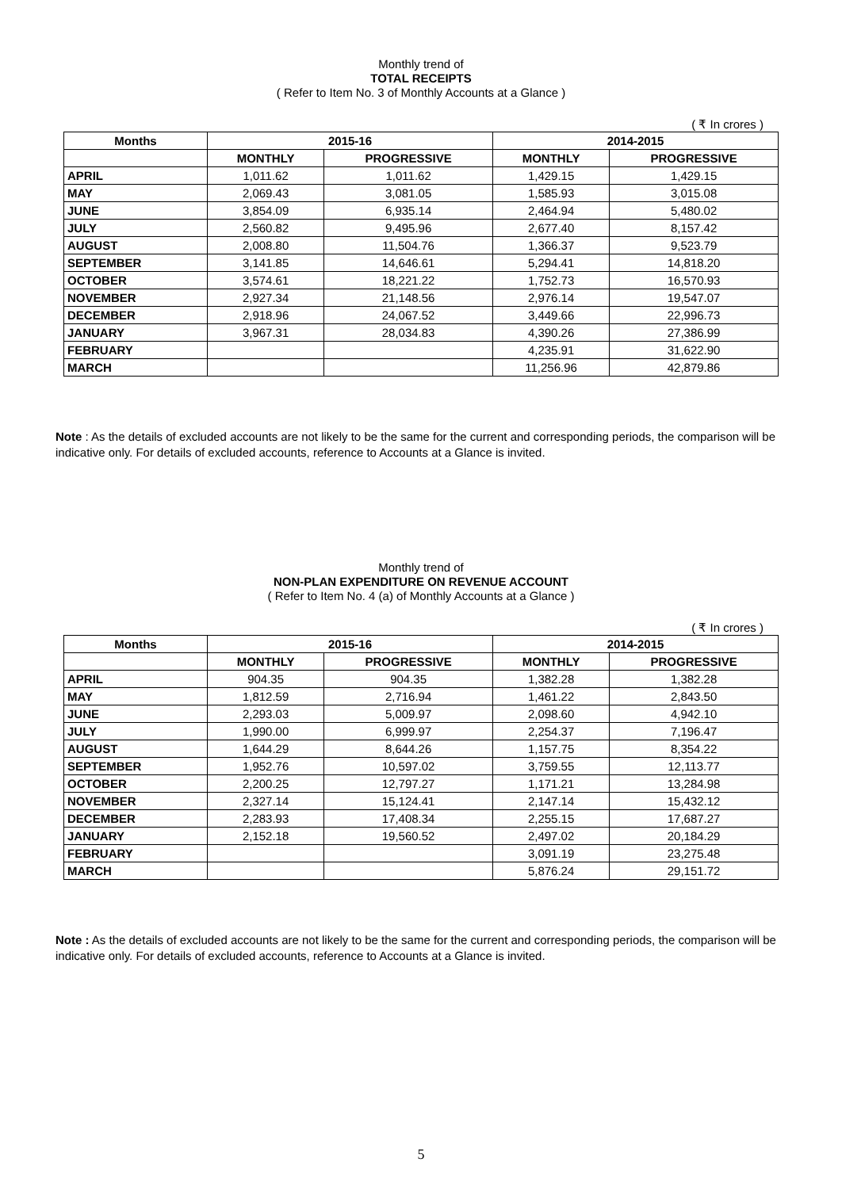Monthly trend of
TOTAL RECEIPTS
( Refer to Item No. 3 of Monthly Accounts at a Glance )
( ₹ In crores )
| Months | 2015-16 | | 2014-2015 | |
| --- | --- | --- | --- | --- |
| | MONTHLY | PROGRESSIVE | MONTHLY | PROGRESSIVE |
| APRIL | 1,011.62 | 1,011.62 | 1,429.15 | 1,429.15 |
| MAY | 2,069.43 | 3,081.05 | 1,585.93 | 3,015.08 |
| JUNE | 3,854.09 | 6,935.14 | 2,464.94 | 5,480.02 |
| JULY | 2,560.82 | 9,495.96 | 2,677.40 | 8,157.42 |
| AUGUST | 2,008.80 | 11,504.76 | 1,366.37 | 9,523.79 |
| SEPTEMBER | 3,141.85 | 14,646.61 | 5,294.41 | 14,818.20 |
| OCTOBER | 3,574.61 | 18,221.22 | 1,752.73 | 16,570.93 |
| NOVEMBER | 2,927.34 | 21,148.56 | 2,976.14 | 19,547.07 |
| DECEMBER | 2,918.96 | 24,067.52 | 3,449.66 | 22,996.73 |
| JANUARY | 3,967.31 | 28,034.83 | 4,390.26 | 27,386.99 |
| FEBRUARY | | | 4,235.91 | 31,622.90 |
| MARCH | | | 11,256.96 | 42,879.86 |
Note : As the details of excluded accounts are not likely to be the same for the current and corresponding periods, the comparison will be indicative only. For details of excluded accounts, reference to Accounts at a Glance is invited.
Monthly trend of
NON-PLAN EXPENDITURE ON REVENUE ACCOUNT
( Refer to Item No. 4 (a) of Monthly Accounts at a Glance )
( ₹ In crores )
| Months | 2015-16 | | 2014-2015 | |
| --- | --- | --- | --- | --- |
| | MONTHLY | PROGRESSIVE | MONTHLY | PROGRESSIVE |
| APRIL | 904.35 | 904.35 | 1,382.28 | 1,382.28 |
| MAY | 1,812.59 | 2,716.94 | 1,461.22 | 2,843.50 |
| JUNE | 2,293.03 | 5,009.97 | 2,098.60 | 4,942.10 |
| JULY | 1,990.00 | 6,999.97 | 2,254.37 | 7,196.47 |
| AUGUST | 1,644.29 | 8,644.26 | 1,157.75 | 8,354.22 |
| SEPTEMBER | 1,952.76 | 10,597.02 | 3,759.55 | 12,113.77 |
| OCTOBER | 2,200.25 | 12,797.27 | 1,171.21 | 13,284.98 |
| NOVEMBER | 2,327.14 | 15,124.41 | 2,147.14 | 15,432.12 |
| DECEMBER | 2,283.93 | 17,408.34 | 2,255.15 | 17,687.27 |
| JANUARY | 2,152.18 | 19,560.52 | 2,497.02 | 20,184.29 |
| FEBRUARY | | | 3,091.19 | 23,275.48 |
| MARCH | | | 5,876.24 | 29,151.72 |
Note : As the details of excluded accounts are not likely to be the same for the current and corresponding periods, the comparison will be indicative only. For details of excluded accounts, reference to Accounts at a Glance is invited.
5